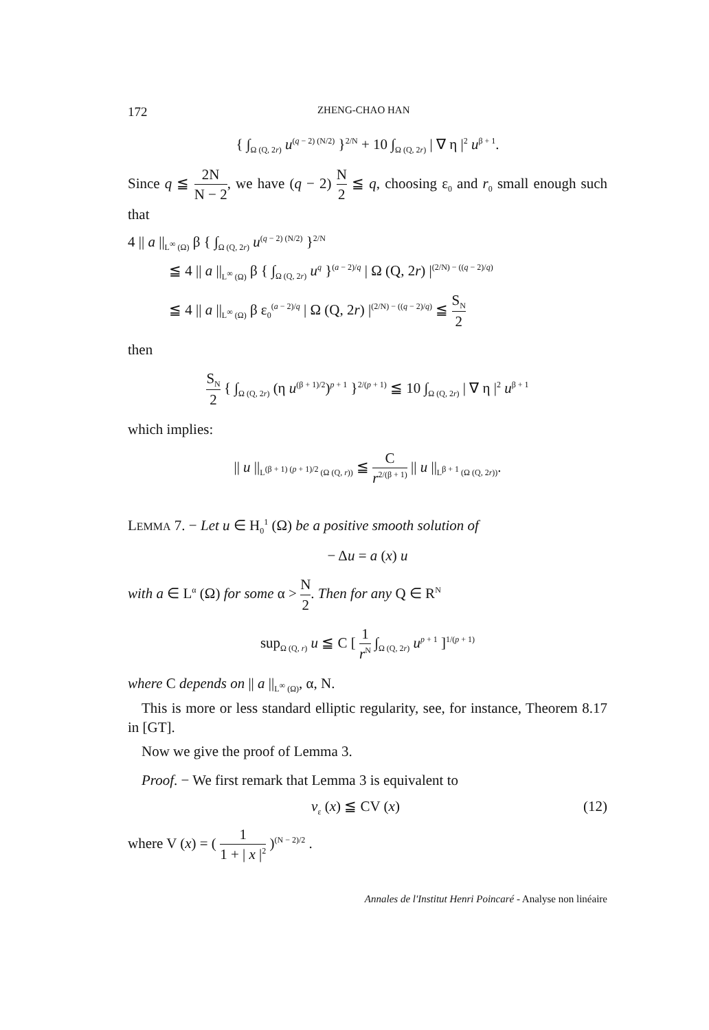172 ZHENG-CHAO HAN
{ ∫<sub>Ω (Q, 2r)</sub> u<sup>(q − 2) (N/2)</sup> }<sup>2/N</sup> + 10 ∫<sub>Ω (Q, 2r)</sub> | ∇ η |<sup>2</sup> u<sup>β + 1</sup>.
Since q ≦ 2N N − 2, we have (q − 2) N 2 ≦ q, choosing ε<sub>0</sub> and r<sub>0</sub> small enough such that
4 || a ||<sub>L<sup>∞</sup> (Ω)</sub> β { ∫<sub>Ω (Q, 2r)</sub> u<sup>(q − 2) (N/2)</sup> }<sup>2/N</sup>
≦ 4 || a ||<sub>L<sup>∞</sup> (Ω)</sub> β { ∫<sub>Ω (Q, 2r)</sub> u<sup>q</sup> }<sup>(a − 2)/q</sup> | Ω (Q, 2r) |<sup>(2/N) − ((q − 2)/q)</sup>
≦ 4 || a ||<sub>L<sup>∞</sup> (Ω)</sub> β ε<sub>0</sub><sup>(a − 2)/q</sup> | Ω (Q, 2r) |<sup>(2/N) − ((q − 2)/q)</sup> ≦ S<sub>N</sub> 2
then
S<sub>N</sub> 2 { ∫<sub>Ω (Q, 2r)</sub> (η u<sup>(β + 1)/2</sup>)<sup>p + 1</sup> }<sup>2/(p + 1)</sup> ≦ 10 ∫<sub>Ω (Q, 2r)</sub> | ∇ η |<sup>2</sup> u<sup>β + 1</sup>
which implies:
|| u ||<sub>L<sup>(β + 1) (p + 1)/2</sup> (Ω (Q, r))</sub> ≦ C r<sup>2/(β + 1)</sup> || u ||<sub>L<sup>β + 1</sup> (Ω (Q, 2r))</sub>.
LEMMA 7. − Let u ∈ H<sub>0</sub><sup>1</sup> (Ω) be a positive smooth solution of
− Δu = a (x) u
with a ∈ L<sup>α</sup> (Ω) for some α > N 2. Then for any Q ∈ R<sup>N</sup>
sup<sub>Ω (Q, r)</sub> u ≦ C [ 1 r<sup>N</sup> ∫<sub>Ω (Q, 2r)</sub> u<sup>p + 1</sup> ]<sup>1/(p + 1)</sup>
where C depends on || a ||<sub>L<sup>∞</sup> (Ω)</sub>, α, N.
This is more or less standard elliptic regularity, see, for instance, Theorem 8.17 in [GT].
Now we give the proof of Lemma 3.
Proof. − We first remark that Lemma 3 is equivalent to
v<sub>ε</sub> (x) ≦ CV (x) (12)
where V (x) = ( 1 1 + | x |<sup>2</sup> )<sup>(N − 2)/2</sup> .
Annales de l'Institut Henri Poincaré - Analyse non linéaire